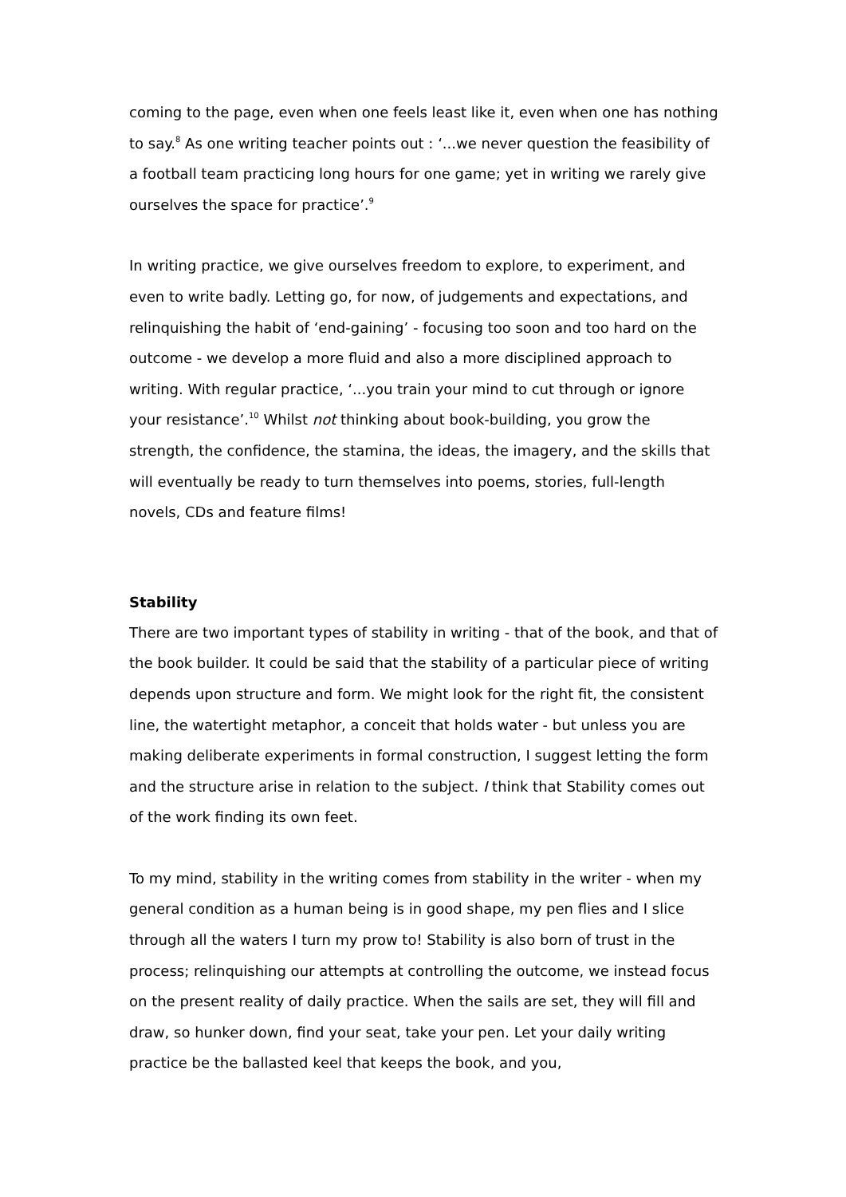coming to the page, even when one feels least like it, even when one has nothing to say.<sup>8</sup> As one writing teacher points out : ‘...we never question the feasibility of a football team practicing long hours for one game; yet in writing we rarely give ourselves the space for practice’.<sup>9</sup>
In writing practice, we give ourselves freedom to explore, to experiment, and even to write badly. Letting go, for now, of judgements and expectations, and relinquishing the habit of ‘end-gaining’ - focusing too soon and too hard on the outcome - we develop a more fluid and also a more disciplined approach to writing. With regular practice, ‘...you train your mind to cut through or ignore your resistance’.<sup>10</sup> Whilst not thinking about book-building, you grow the strength, the confidence, the stamina, the ideas, the imagery, and the skills that will eventually be ready to turn themselves into poems, stories, full-length novels, CDs and feature films!
Stability
There are two important types of stability in writing - that of the book, and that of the book builder. It could be said that the stability of a particular piece of writing depends upon structure and form. We might look for the right fit, the consistent line, the watertight metaphor, a conceit that holds water - but unless you are making deliberate experiments in formal construction, I suggest letting the form and the structure arise in relation to the subject. I think that Stability comes out of the work finding its own feet.
To my mind, stability in the writing comes from stability in the writer - when my general condition as a human being is in good shape, my pen flies and I slice through all the waters I turn my prow to! Stability is also born of trust in the process; relinquishing our attempts at controlling the outcome, we instead focus on the present reality of daily practice. When the sails are set, they will fill and draw, so hunker down, find your seat, take your pen. Let your daily writing practice be the ballasted keel that keeps the book, and you,